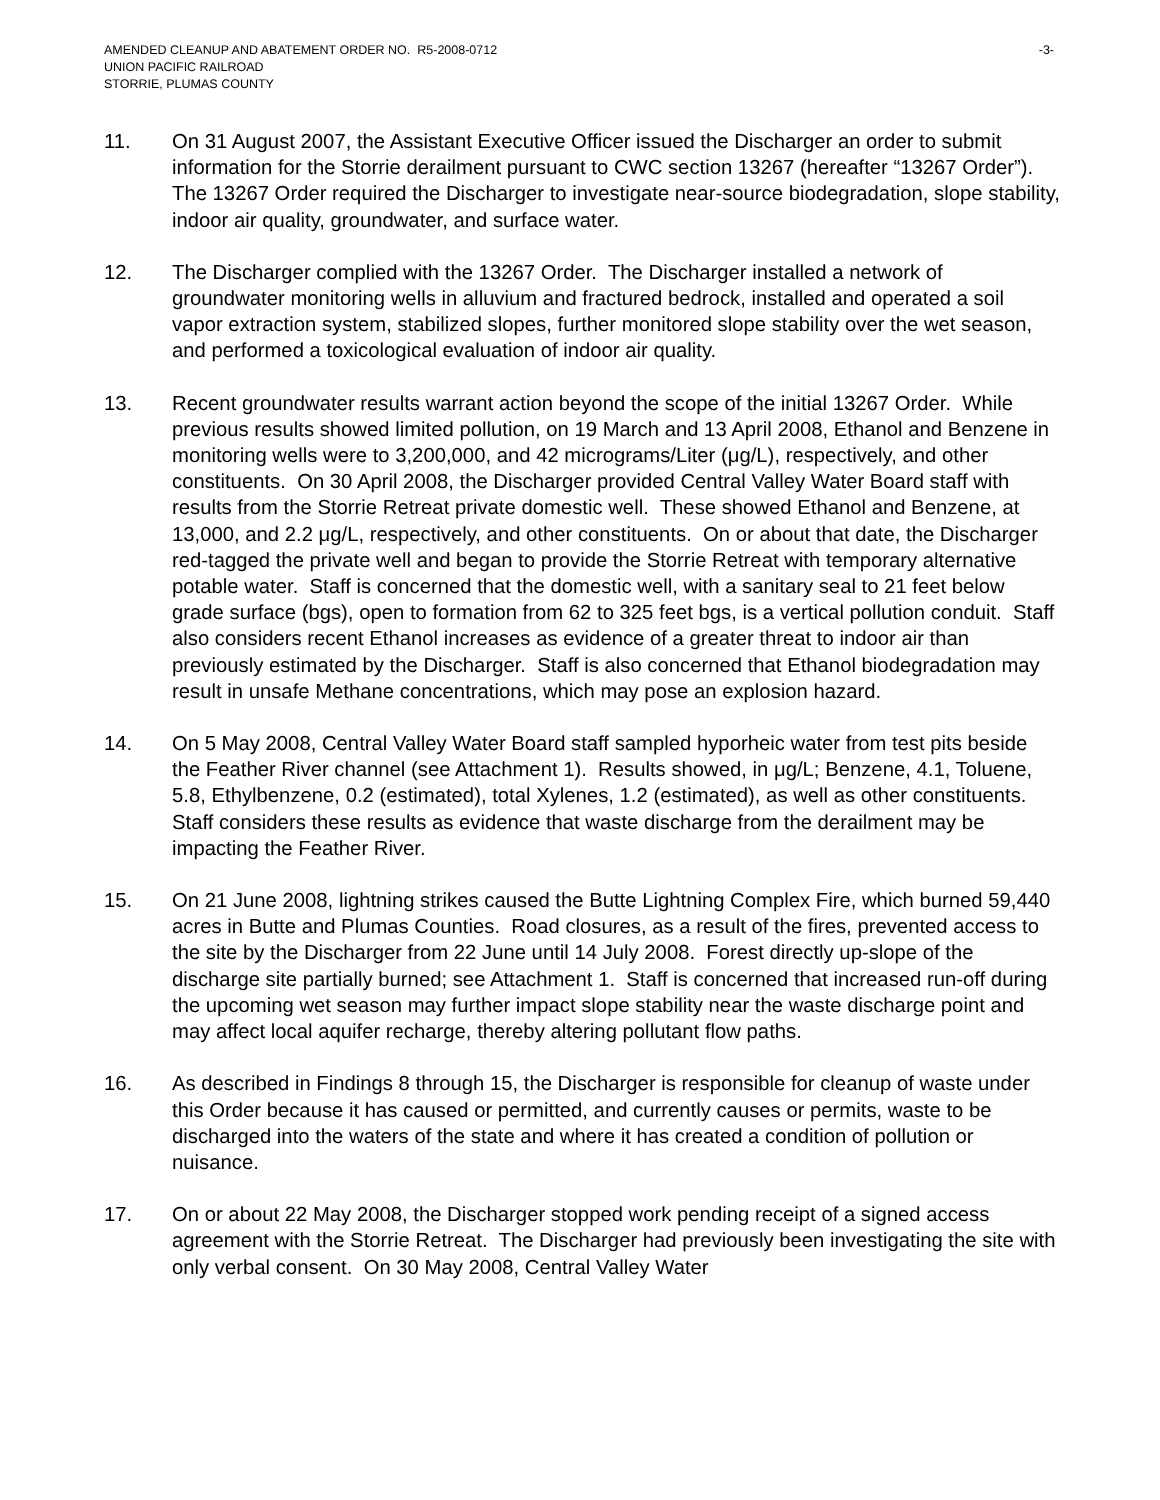AMENDED CLEANUP AND ABATEMENT ORDER NO. R5-2008-0712
UNION PACIFIC RAILROAD
STORRIE, PLUMAS COUNTY
-3-
11. On 31 August 2007, the Assistant Executive Officer issued the Discharger an order to submit information for the Storrie derailment pursuant to CWC section 13267 (hereafter “13267 Order”). The 13267 Order required the Discharger to investigate near-source biodegradation, slope stability, indoor air quality, groundwater, and surface water.
12. The Discharger complied with the 13267 Order. The Discharger installed a network of groundwater monitoring wells in alluvium and fractured bedrock, installed and operated a soil vapor extraction system, stabilized slopes, further monitored slope stability over the wet season, and performed a toxicological evaluation of indoor air quality.
13. Recent groundwater results warrant action beyond the scope of the initial 13267 Order. While previous results showed limited pollution, on 19 March and 13 April 2008, Ethanol and Benzene in monitoring wells were to 3,200,000, and 42 micrograms/Liter (μg/L), respectively, and other constituents. On 30 April 2008, the Discharger provided Central Valley Water Board staff with results from the Storrie Retreat private domestic well. These showed Ethanol and Benzene, at 13,000, and 2.2 μg/L, respectively, and other constituents. On or about that date, the Discharger red-tagged the private well and began to provide the Storrie Retreat with temporary alternative potable water. Staff is concerned that the domestic well, with a sanitary seal to 21 feet below grade surface (bgs), open to formation from 62 to 325 feet bgs, is a vertical pollution conduit. Staff also considers recent Ethanol increases as evidence of a greater threat to indoor air than previously estimated by the Discharger. Staff is also concerned that Ethanol biodegradation may result in unsafe Methane concentrations, which may pose an explosion hazard.
14. On 5 May 2008, Central Valley Water Board staff sampled hyporheic water from test pits beside the Feather River channel (see Attachment 1). Results showed, in μg/L; Benzene, 4.1, Toluene, 5.8, Ethylbenzene, 0.2 (estimated), total Xylenes, 1.2 (estimated), as well as other constituents. Staff considers these results as evidence that waste discharge from the derailment may be impacting the Feather River.
15. On 21 June 2008, lightning strikes caused the Butte Lightning Complex Fire, which burned 59,440 acres in Butte and Plumas Counties. Road closures, as a result of the fires, prevented access to the site by the Discharger from 22 June until 14 July 2008. Forest directly up-slope of the discharge site partially burned; see Attachment 1. Staff is concerned that increased run-off during the upcoming wet season may further impact slope stability near the waste discharge point and may affect local aquifer recharge, thereby altering pollutant flow paths.
16. As described in Findings 8 through 15, the Discharger is responsible for cleanup of waste under this Order because it has caused or permitted, and currently causes or permits, waste to be discharged into the waters of the state and where it has created a condition of pollution or nuisance.
17. On or about 22 May 2008, the Discharger stopped work pending receipt of a signed access agreement with the Storrie Retreat. The Discharger had previously been investigating the site with only verbal consent. On 30 May 2008, Central Valley Water